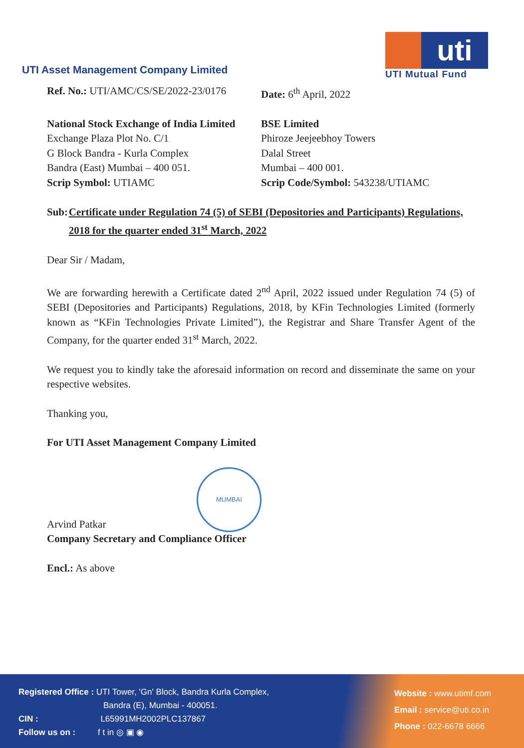UTI Asset Management Company Limited
uti
UTI Mutual Fund
Ref. No.: UTI/AMC/CS/SE/2022-23/0176
Date: 6<sup>th</sup> April, 2022
National Stock Exchange of India Limited
Exchange Plaza Plot No. C/1
G Block Bandra - Kurla Complex
Bandra (East) Mumbai – 400 051.
Scrip Symbol: UTIAMC
BSE Limited
Phiroze Jeejeebhoy Towers
Dalal Street
Mumbai – 400 001.
Scrip Code/Symbol: 543238/UTIAMC
Sub: Certificate under Regulation 74 (5) of SEBI (Depositories and Participants) Regulations, 2018 for the quarter ended 31<sup>st</sup> March, 2022
Dear Sir / Madam,
We are forwarding herewith a Certificate dated 2<sup>nd</sup> April, 2022 issued under Regulation 74 (5) of SEBI (Depositories and Participants) Regulations, 2018, by KFin Technologies Limited (formerly known as “KFin Technologies Private Limited”), the Registrar and Share Transfer Agent of the Company, for the quarter ended 31<sup>st</sup> March, 2022.
We request you to kindly take the aforesaid information on record and disseminate the same on your respective websites.
Thanking you,
For UTI Asset Management Company Limited
MUMBAI
Arvind Patkar
Company Secretary and Compliance Officer
Encl.: As above
Registered Office : UTI Tower, 'Gn' Block, Bandra Kurla Complex,
Bandra (E), Mumbai - 400051.
CIN : L65991MH2002PLC137867
Follow us on : f t in ◎ ▣ ◉
Website : www.utimf.com
Email : service@uti.co.in
Phone : 022-6678 6666